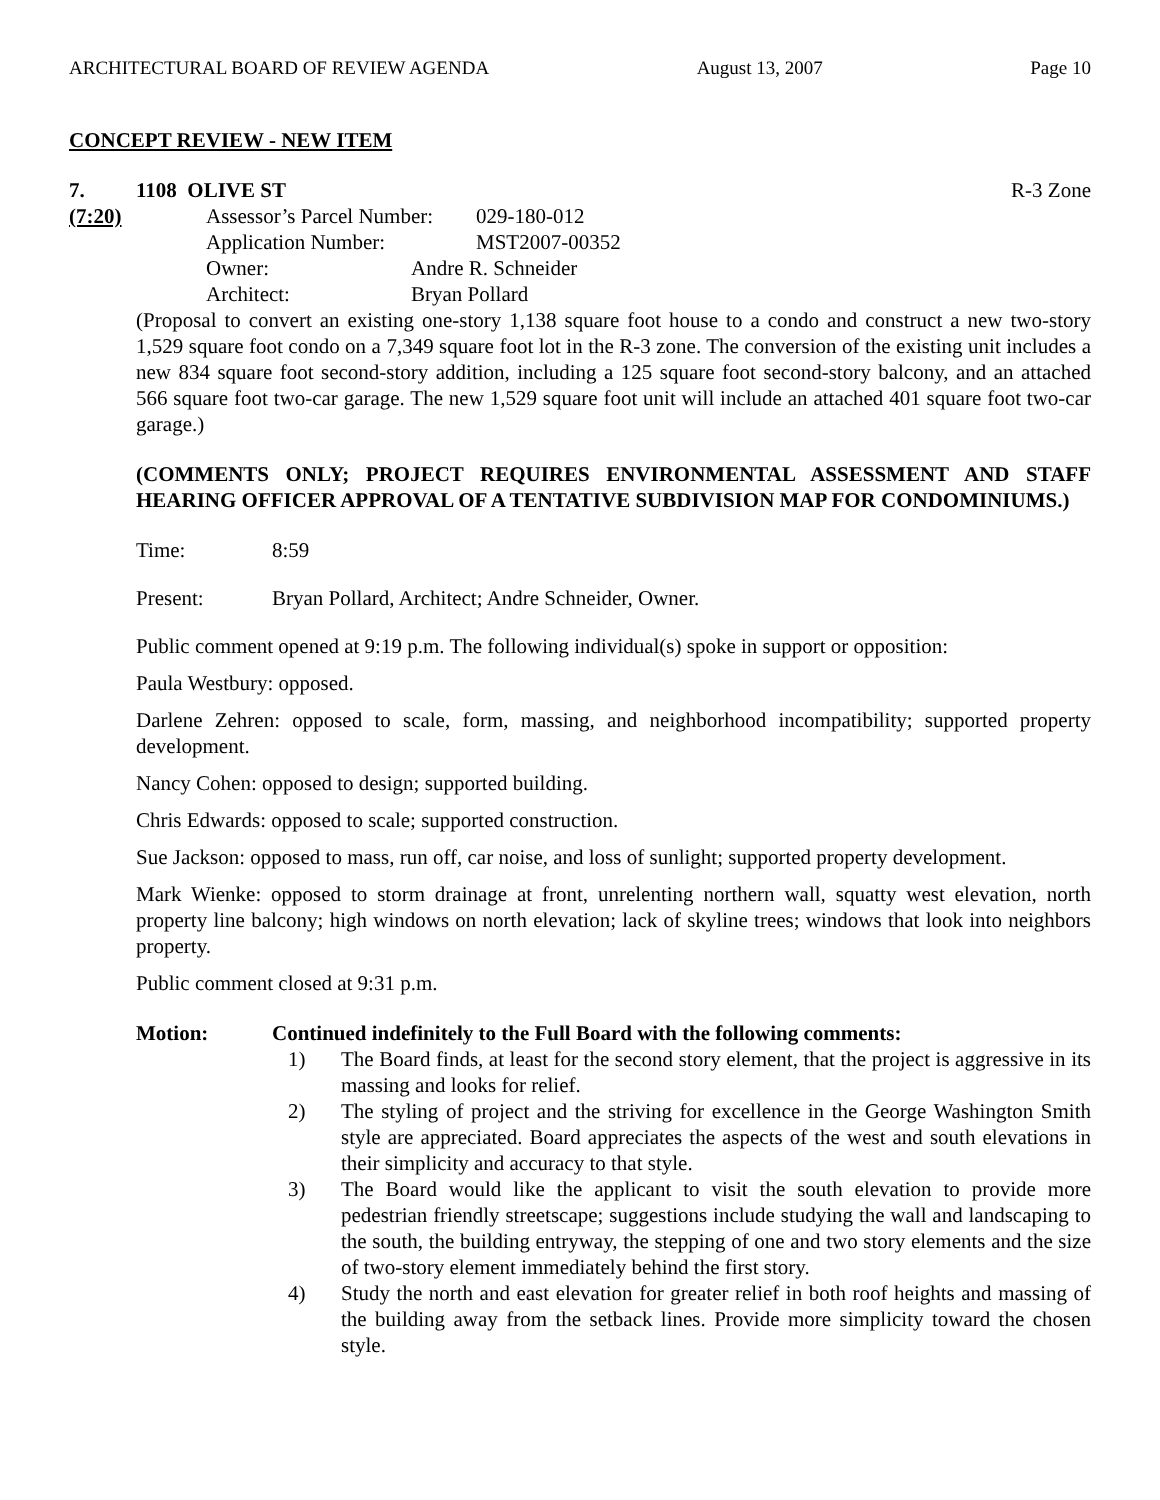ARCHITECTURAL BOARD OF REVIEW AGENDA August 13, 2007 Page 10
CONCEPT REVIEW - NEW ITEM
7. 1108 OLIVE ST R-3 Zone
(7:20) Assessor’s Parcel Number: 029-180-012
Application Number: MST2007-00352
Owner: Andre R. Schneider
Architect: Bryan Pollard
(Proposal to convert an existing one-story 1,138 square foot house to a condo and construct a new two-story 1,529 square foot condo on a 7,349 square foot lot in the R-3 zone. The conversion of the existing unit includes a new 834 square foot second-story addition, including a 125 square foot second-story balcony, and an attached 566 square foot two-car garage. The new 1,529 square foot unit will include an attached 401 square foot two-car garage.)
(COMMENTS ONLY; PROJECT REQUIRES ENVIRONMENTAL ASSESSMENT AND STAFF HEARING OFFICER APPROVAL OF A TENTATIVE SUBDIVISION MAP FOR CONDOMINIUMS.)
Time: 8:59
Present: Bryan Pollard, Architect; Andre Schneider, Owner.
Public comment opened at 9:19 p.m. The following individual(s) spoke in support or opposition:
Paula Westbury: opposed.
Darlene Zehren: opposed to scale, form, massing, and neighborhood incompatibility; supported property development.
Nancy Cohen: opposed to design; supported building.
Chris Edwards: opposed to scale; supported construction.
Sue Jackson: opposed to mass, run off, car noise, and loss of sunlight; supported property development.
Mark Wienke: opposed to storm drainage at front, unrelenting northern wall, squatty west elevation, north property line balcony; high windows on north elevation; lack of skyline trees; windows that look into neighbors property.
Public comment closed at 9:31 p.m.
Motion: Continued indefinitely to the Full Board with the following comments:
1) The Board finds, at least for the second story element, that the project is aggressive in its massing and looks for relief.
2) The styling of project and the striving for excellence in the George Washington Smith style are appreciated. Board appreciates the aspects of the west and south elevations in their simplicity and accuracy to that style.
3) The Board would like the applicant to visit the south elevation to provide more pedestrian friendly streetscape; suggestions include studying the wall and landscaping to the south, the building entryway, the stepping of one and two story elements and the size of two-story element immediately behind the first story.
4) Study the north and east elevation for greater relief in both roof heights and massing of the building away from the setback lines. Provide more simplicity toward the chosen style.